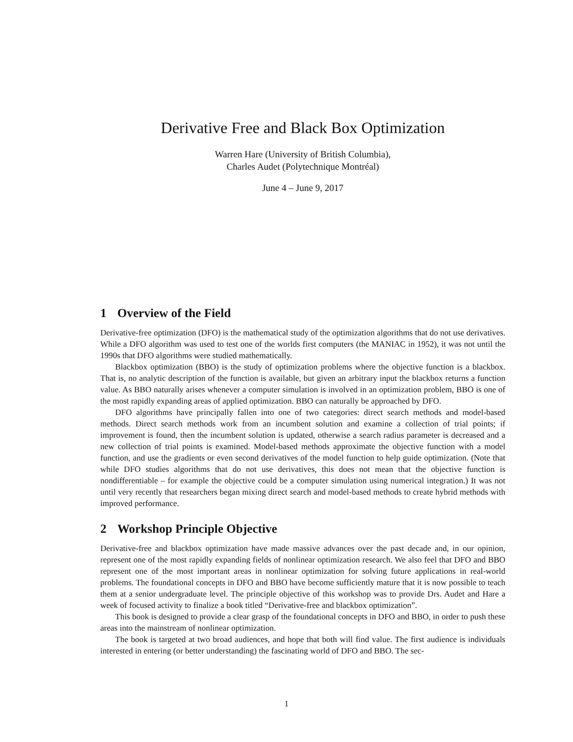Derivative Free and Black Box Optimization
Warren Hare (University of British Columbia),
Charles Audet (Polytechnique Montréal)
June 4 – June 9, 2017
1 Overview of the Field
Derivative-free optimization (DFO) is the mathematical study of the optimization algorithms that do not use derivatives. While a DFO algorithm was used to test one of the worlds first computers (the MANIAC in 1952), it was not until the 1990s that DFO algorithms were studied mathematically.
Blackbox optimization (BBO) is the study of optimization problems where the objective function is a blackbox. That is, no analytic description of the function is available, but given an arbitrary input the blackbox returns a function value. As BBO naturally arises whenever a computer simulation is involved in an optimization problem, BBO is one of the most rapidly expanding areas of applied optimization. BBO can naturally be approached by DFO.
DFO algorithms have principally fallen into one of two categories: direct search methods and model-based methods. Direct search methods work from an incumbent solution and examine a collection of trial points; if improvement is found, then the incumbent solution is updated, otherwise a search radius parameter is decreased and a new collection of trial points is examined. Model-based methods approximate the objective function with a model function, and use the gradients or even second derivatives of the model function to help guide optimization. (Note that while DFO studies algorithms that do not use derivatives, this does not mean that the objective function is nondifferentiable – for example the objective could be a computer simulation using numerical integration.) It was not until very recently that researchers began mixing direct search and model-based methods to create hybrid methods with improved performance.
2 Workshop Principle Objective
Derivative-free and blackbox optimization have made massive advances over the past decade and, in our opinion, represent one of the most rapidly expanding fields of nonlinear optimization research. We also feel that DFO and BBO represent one of the most important areas in nonlinear optimization for solving future applications in real-world problems. The foundational concepts in DFO and BBO have become sufficiently mature that it is now possible to teach them at a senior undergraduate level. The principle objective of this workshop was to provide Drs. Audet and Hare a week of focused activity to finalize a book titled “Derivative-free and blackbox optimization”.
This book is designed to provide a clear grasp of the foundational concepts in DFO and BBO, in order to push these areas into the mainstream of nonlinear optimization.
The book is targeted at two broad audiences, and hope that both will find value. The first audience is individuals interested in entering (or better understanding) the fascinating world of DFO and BBO. The sec-
1